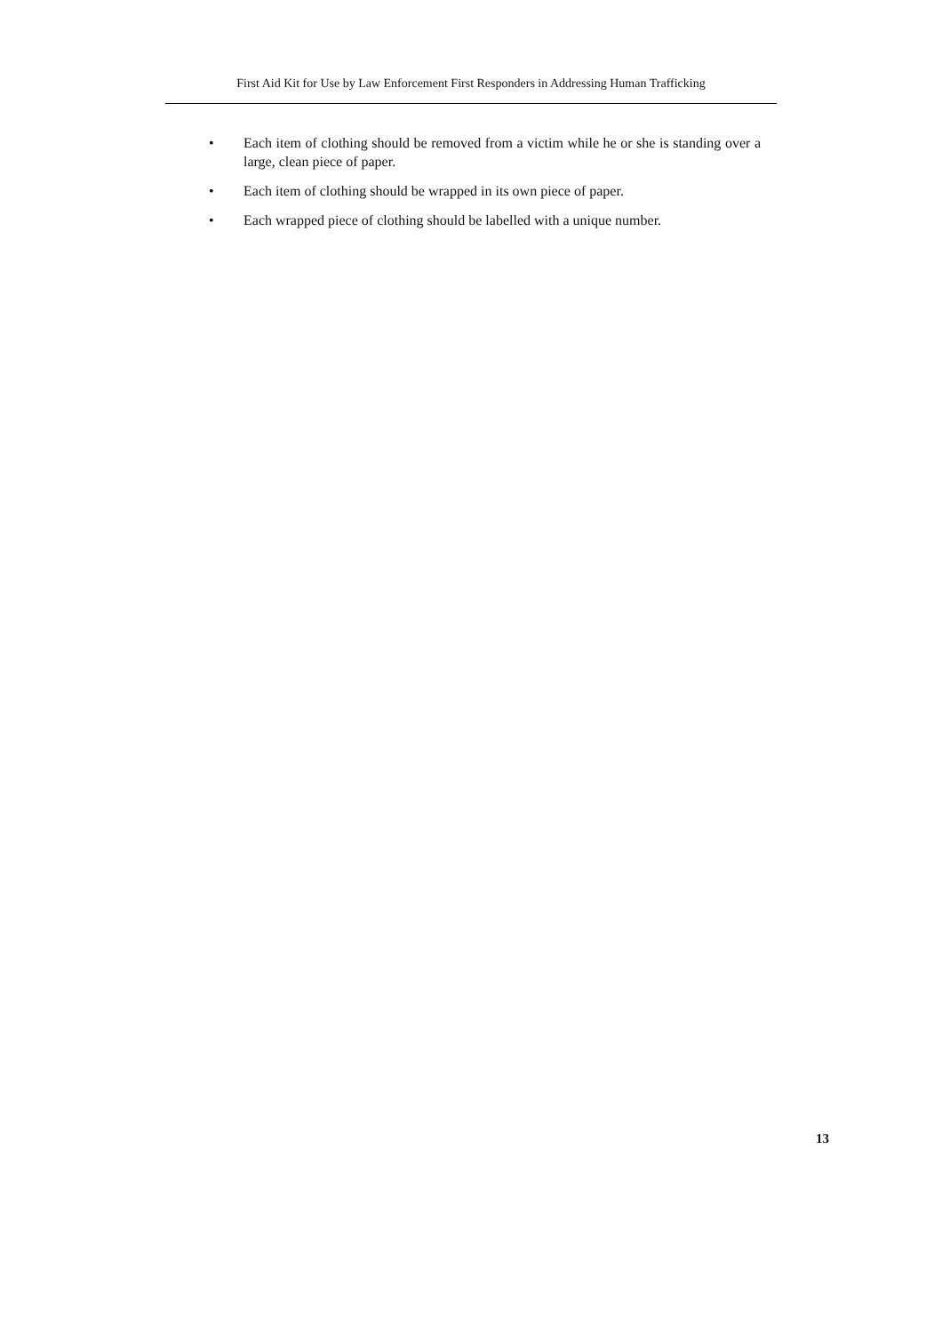First Aid Kit for Use by Law Enforcement First Responders in Addressing Human Trafficking
• Each item of clothing should be removed from a victim while he or she is standing over a large, clean piece of paper.
• Each item of clothing should be wrapped in its own piece of paper.
• Each wrapped piece of clothing should be labelled with a unique number.
13